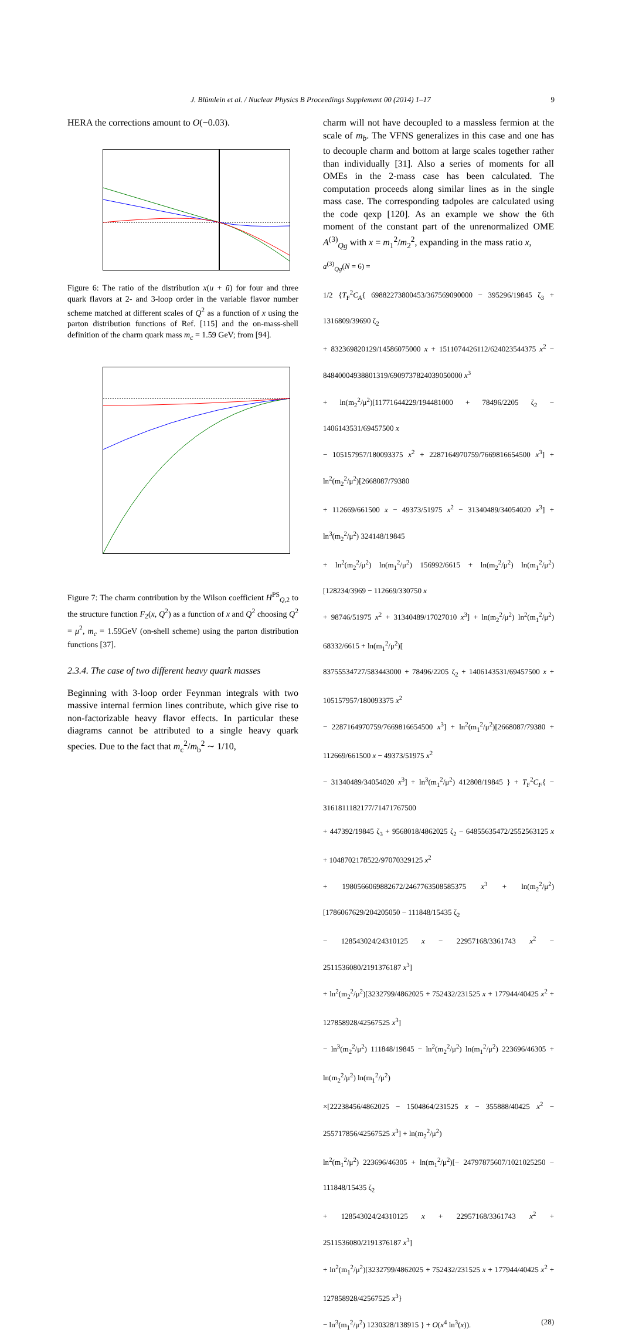J. Blümlein et al. / Nuclear Physics B Proceedings Supplement 00 (2014) 1–17 9
HERA the corrections amount to O(−0.03).
Figure 6: The ratio of the distribution x(u + ū) for four and three quark flavors at 2- and 3-loop order in the variable flavor number scheme matched at different scales of Q<sup>2</sup> as a function of x using the parton distribution functions of Ref. [115] and the on-mass-shell definition of the charm quark mass m<sub>c</sub> = 1.59 GeV; from [94].
Figure 7: The charm contribution by the Wilson coefficient H<sup>PS</sup><sub>Q,2</sub> to the structure function F<sub>2</sub>(x, Q<sup>2</sup>) as a function of x and Q<sup>2</sup> choosing Q<sup>2</sup> = μ<sup>2</sup>, m<sub>c</sub> = 1.59GeV (on-shell scheme) using the parton distribution functions [37].
2.3.4. The case of two different heavy quark masses
Beginning with 3-loop order Feynman integrals with two massive internal fermion lines contribute, which give rise to non-factorizable heavy flavor effects. In particular these diagrams cannot be attributed to a single heavy quark species. Due to the fact that m<sub>c</sub><sup>2</sup>/m<sub>b</sub><sup>2</sup> ∼ 1/10,
charm will not have decoupled to a massless fermion at the scale of m<sub>b</sub>. The VFNS generalizes in this case and one has to decouple charm and bottom at large scales together rather than individually [31]. Also a series of moments for all OMEs in the 2-mass case has been calculated. The computation proceeds along similar lines as in the single mass case. The corresponding tadpoles are calculated using the code qexp [120]. As an example we show the 6th moment of the constant part of the unrenormalized OME A<sup>(3)</sup><sub>Qg</sub> with x = m<sub>1</sub><sup>2</sup>/m<sub>2</sub><sup>2</sup>, expanding in the mass ratio x,
a<sup>(3)</sup><sub>Qg</sub>(N = 6) =
1/2 {T<sub>F</sub><sup>2</sup>C<sub>A</sub>{ 69882273800453/367569090000 − 395296/19845 ζ<sub>3</sub> + 1316809/39690 ζ<sub>2</sub>
+ 832369820129/14586075000 x + 1511074426112/624023544375 x<sup>2</sup> − 84840004938801319/6909737824039050000 x<sup>3</sup>
+ ln(m<sub>2</sub><sup>2</sup>/μ<sup>2</sup>)[11771644229/194481000 + 78496/2205 ζ<sub>2</sub> − 1406143531/69457500 x
− 105157957/180093375 x<sup>2</sup> + 2287164970759/7669816654500 x<sup>3</sup>] + ln<sup>2</sup>(m<sub>2</sub><sup>2</sup>/μ<sup>2</sup>)[2668087/79380
+ 112669/661500 x − 49373/51975 x<sup>2</sup> − 31340489/34054020 x<sup>3</sup>] + ln<sup>3</sup>(m<sub>2</sub><sup>2</sup>/μ<sup>2</sup>) 324148/19845
+ ln<sup>2</sup>(m<sub>2</sub><sup>2</sup>/μ<sup>2</sup>) ln(m<sub>1</sub><sup>2</sup>/μ<sup>2</sup>) 156992/6615 + ln(m<sub>2</sub><sup>2</sup>/μ<sup>2</sup>) ln(m<sub>1</sub><sup>2</sup>/μ<sup>2</sup>)[128234/3969 − 112669/330750 x
+ 98746/51975 x<sup>2</sup> + 31340489/17027010 x<sup>3</sup>] + ln(m<sub>2</sub><sup>2</sup>/μ<sup>2</sup>) ln<sup>2</sup>(m<sub>1</sub><sup>2</sup>/μ<sup>2</sup>) 68332/6615 + ln(m<sub>1</sub><sup>2</sup>/μ<sup>2</sup>)[
83755534727/583443000 + 78496/2205 ζ<sub>2</sub> + 1406143531/69457500 x + 105157957/180093375 x<sup>2</sup>
− 2287164970759/7669816654500 x<sup>3</sup>] + ln<sup>2</sup>(m<sub>1</sub><sup>2</sup>/μ<sup>2</sup>)[2668087/79380 + 112669/661500 x − 49373/51975 x<sup>2</sup>
− 31340489/34054020 x<sup>3</sup>] + ln<sup>3</sup>(m<sub>1</sub><sup>2</sup>/μ<sup>2</sup>) 412808/19845 } + T<sub>F</sub><sup>2</sup>C<sub>F</sub>{ − 3161811182177/71471767500
+ 447392/19845 ζ<sub>3</sub> + 9568018/4862025 ζ<sub>2</sub> − 64855635472/2552563125 x + 1048702178522/97070329125 x<sup>2</sup>
+ 1980566069882672/2467763508585375 x<sup>3</sup> + ln(m<sub>2</sub><sup>2</sup>/μ<sup>2</sup>)[1786067629/204205050 − 111848/15435 ζ<sub>2</sub>
− 128543024/24310125 x − 22957168/3361743 x<sup>2</sup> − 2511536080/2191376187 x<sup>3</sup>]
+ ln<sup>2</sup>(m<sub>2</sub><sup>2</sup>/μ<sup>2</sup>)[3232799/4862025 + 752432/231525 x + 177944/40425 x<sup>2</sup> + 127858928/42567525 x<sup>3</sup>]
− ln<sup>3</sup>(m<sub>2</sub><sup>2</sup>/μ<sup>2</sup>) 111848/19845 − ln<sup>2</sup>(m<sub>2</sub><sup>2</sup>/μ<sup>2</sup>) ln(m<sub>1</sub><sup>2</sup>/μ<sup>2</sup>) 223696/46305 + ln(m<sub>2</sub><sup>2</sup>/μ<sup>2</sup>) ln(m<sub>1</sub><sup>2</sup>/μ<sup>2</sup>)
×[22238456/4862025 − 1504864/231525 x − 355888/40425 x<sup>2</sup> − 255717856/42567525 x<sup>3</sup>] + ln(m<sub>2</sub><sup>2</sup>/μ<sup>2</sup>)
ln<sup>2</sup>(m<sub>1</sub><sup>2</sup>/μ<sup>2</sup>) 223696/46305 + ln(m<sub>1</sub><sup>2</sup>/μ<sup>2</sup>)[− 24797875607/1021025250 − 111848/15435 ζ<sub>2</sub>
+ 128543024/24310125 x + 22957168/3361743 x<sup>2</sup> + 2511536080/2191376187 x<sup>3</sup>]
+ ln<sup>2</sup>(m<sub>1</sub><sup>2</sup>/μ<sup>2</sup>)[3232799/4862025 + 752432/231525 x + 177944/40425 x<sup>2</sup> + 127858928/42567525 x<sup>3</sup>}
− ln<sup>3</sup>(m<sub>1</sub><sup>2</sup>/μ<sup>2</sup>) 1230328/138915 } + O(x<sup>4</sup> ln<sup>3</sup>(x)). (28)